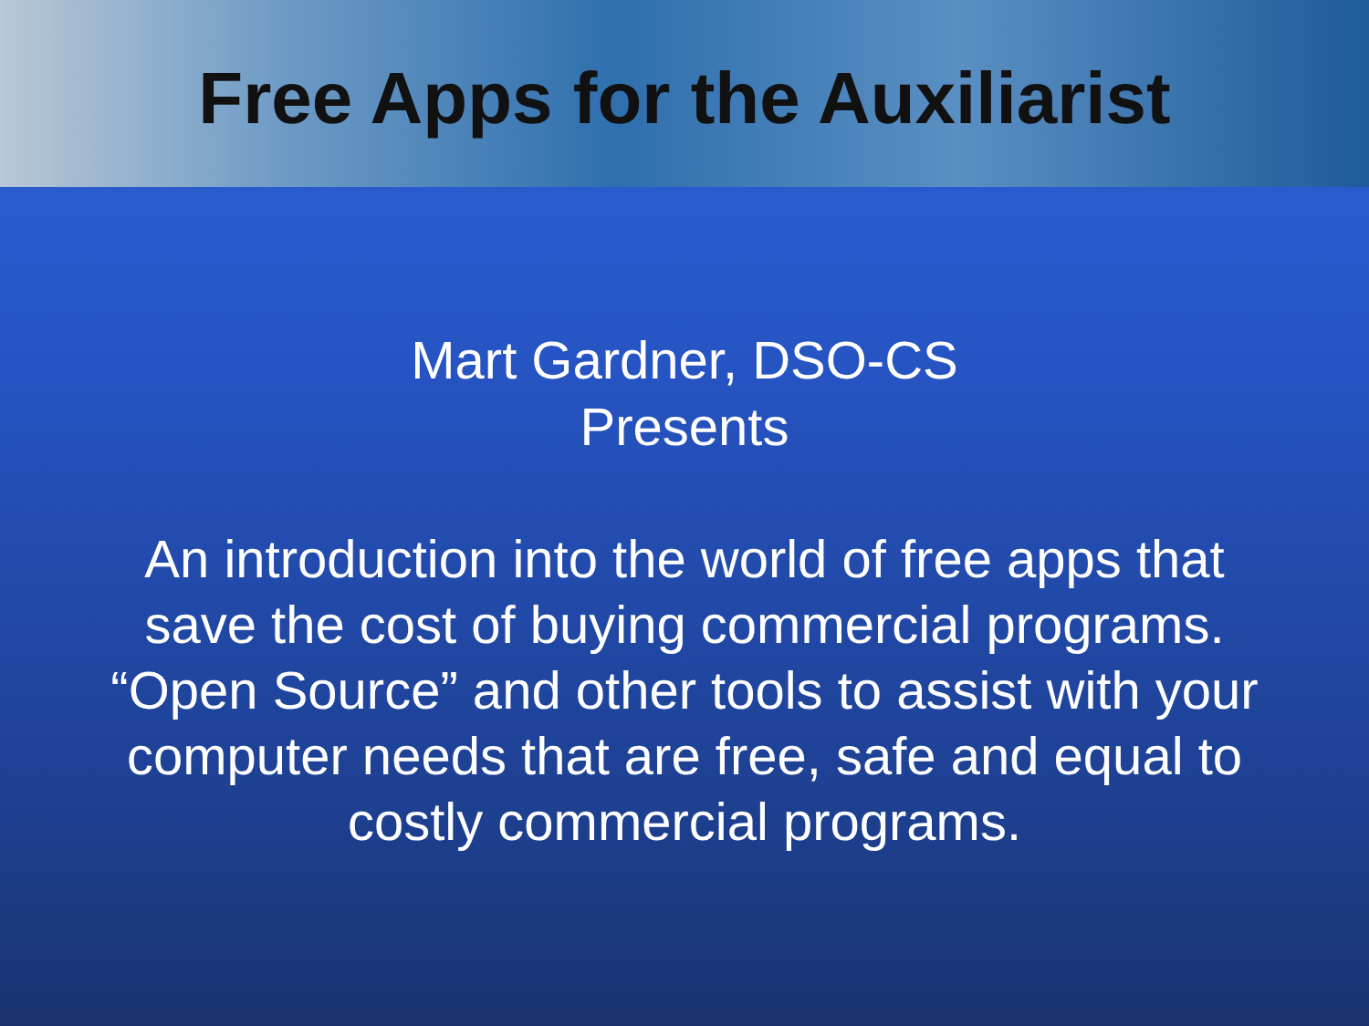Free Apps for the Auxiliarist
Mart Gardner, DSO-CS
Presents
An introduction into the world of free apps that
save the cost of buying commercial programs.
“Open Source” and other tools to assist with your
computer needs that are free, safe and equal to
costly commercial programs.